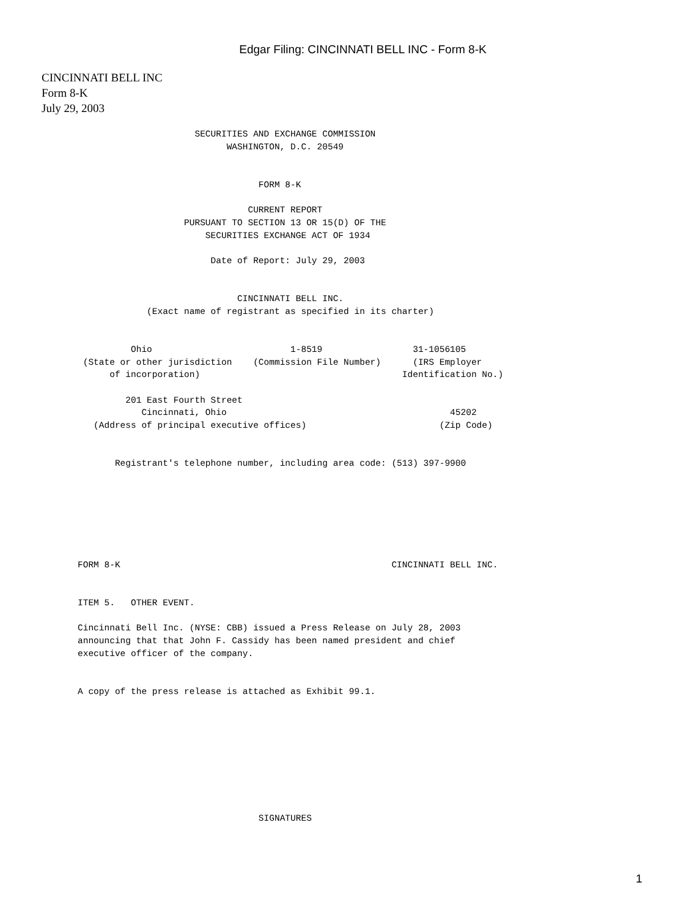Edgar Filing: CINCINNATI BELL INC - Form 8-K
CINCINNATI BELL INC
Form 8-K
July 29, 2003
                      SECURITIES AND EXCHANGE COMMISSION
                            WASHINGTON, D.C. 20549


                                  FORM 8-K

                                CURRENT REPORT
                    PURSUANT TO SECTION 13 OR 15(D) OF THE
                        SECURITIES EXCHANGE ACT OF 1934

                         Date of Report: July 29, 2003


                              CINCINNATI BELL INC.
             (Exact name of registrant as specified in its charter)


          Ohio                          1-8519                 31-1056105
 (State or other jurisdiction    (Commission File Number)      (IRS Employer
      of incorporation)                                      Identification No.)

         201 East Fourth Street
            Cincinnati, Ohio                                          45202
   (Address of principal executive offices)                         (Zip Code)


       Registrant's telephone number, including area code: (513) 397-9900







FORM 8-K                                                   CINCINNATI BELL INC.


ITEM 5.   OTHER EVENT.

Cincinnati Bell Inc. (NYSE: CBB) issued a Press Release on July 28, 2003
announcing that that John F. Cassidy has been named president and chief
executive officer of the company.


A copy of the press release is attached as Exhibit 99.1.









                                  SIGNATURES
1